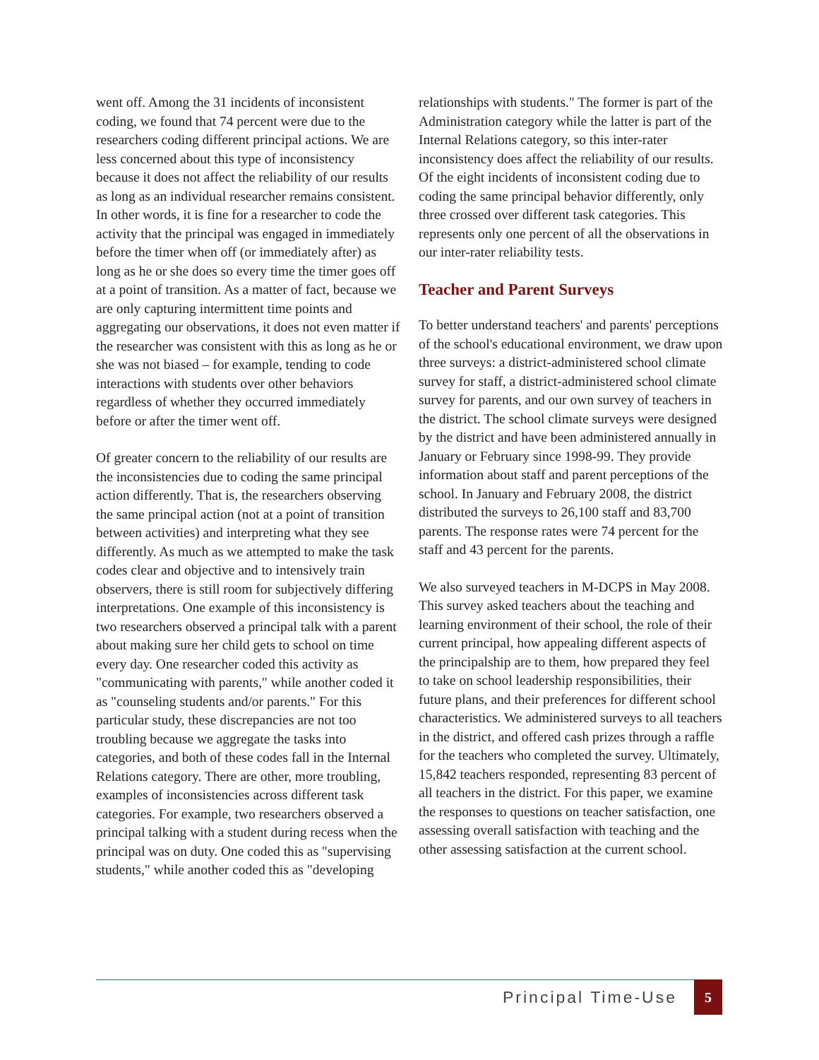went off. Among the 31 incidents of inconsistent coding, we found that 74 percent were due to the researchers coding different principal actions. We are less concerned about this type of inconsistency because it does not affect the reliability of our results as long as an individual researcher remains consistent. In other words, it is fine for a researcher to code the activity that the principal was engaged in immediately before the timer when off (or immediately after) as long as he or she does so every time the timer goes off at a point of transition. As a matter of fact, because we are only capturing intermittent time points and aggregating our observations, it does not even matter if the researcher was consistent with this as long as he or she was not biased – for example, tending to code interactions with students over other behaviors regardless of whether they occurred immediately before or after the timer went off.
Of greater concern to the reliability of our results are the inconsistencies due to coding the same principal action differently. That is, the researchers observing the same principal action (not at a point of transition between activities) and interpreting what they see differently. As much as we attempted to make the task codes clear and objective and to intensively train observers, there is still room for subjectively differing interpretations. One example of this inconsistency is two researchers observed a principal talk with a parent about making sure her child gets to school on time every day. One researcher coded this activity as "communicating with parents," while another coded it as "counseling students and/or parents." For this particular study, these discrepancies are not too troubling because we aggregate the tasks into categories, and both of these codes fall in the Internal Relations category. There are other, more troubling, examples of inconsistencies across different task categories. For example, two researchers observed a principal talking with a student during recess when the principal was on duty. One coded this as "supervising students," while another coded this as "developing
relationships with students." The former is part of the Administration category while the latter is part of the Internal Relations category, so this inter-rater inconsistency does affect the reliability of our results. Of the eight incidents of inconsistent coding due to coding the same principal behavior differently, only three crossed over different task categories. This represents only one percent of all the observations in our inter-rater reliability tests.
Teacher and Parent Surveys
To better understand teachers' and parents' perceptions of the school's educational environment, we draw upon three surveys: a district-administered school climate survey for staff, a district-administered school climate survey for parents, and our own survey of teachers in the district. The school climate surveys were designed by the district and have been administered annually in January or February since 1998-99. They provide information about staff and parent perceptions of the school. In January and February 2008, the district distributed the surveys to 26,100 staff and 83,700 parents. The response rates were 74 percent for the staff and 43 percent for the parents.
We also surveyed teachers in M-DCPS in May 2008. This survey asked teachers about the teaching and learning environment of their school, the role of their current principal, how appealing different aspects of the principalship are to them, how prepared they feel to take on school leadership responsibilities, their future plans, and their preferences for different school characteristics. We administered surveys to all teachers in the district, and offered cash prizes through a raffle for the teachers who completed the survey. Ultimately, 15,842 teachers responded, representing 83 percent of all teachers in the district. For this paper, we examine the responses to questions on teacher satisfaction, one assessing overall satisfaction with teaching and the other assessing satisfaction at the current school.
Principal Time-Use 5